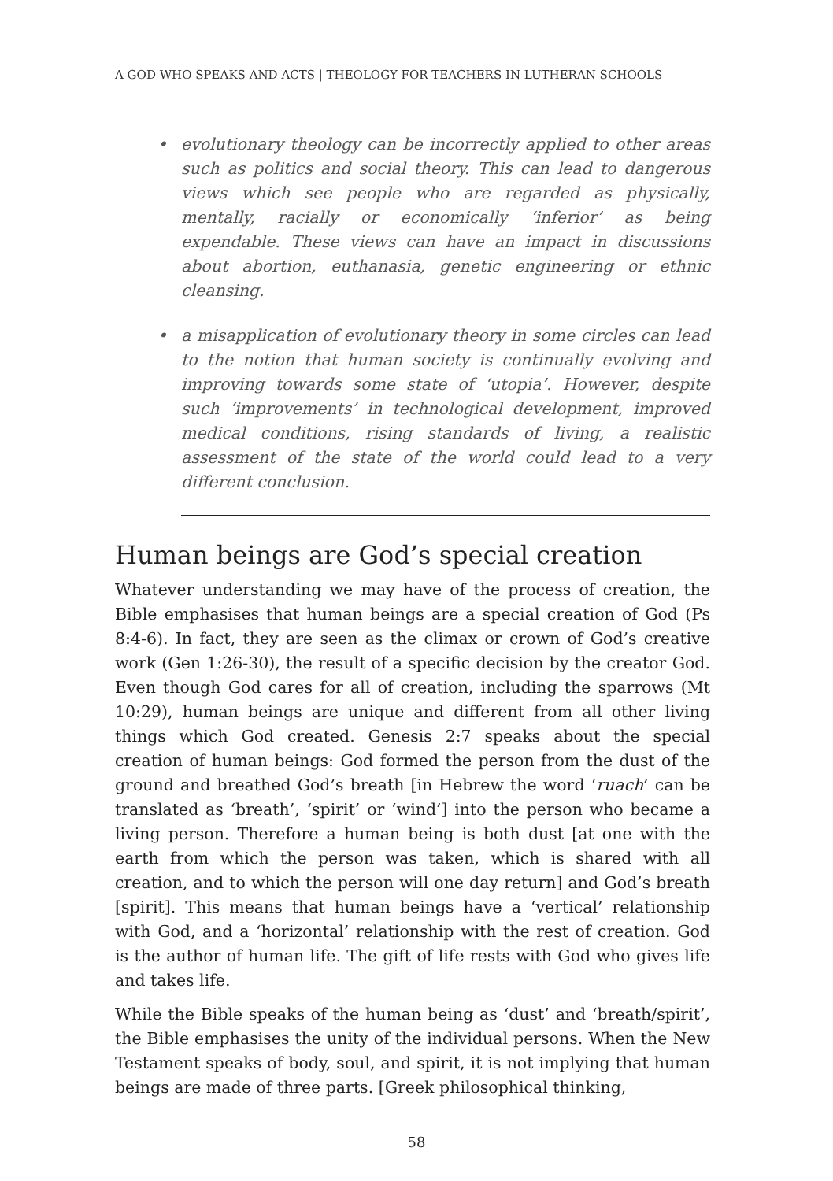A GOD WHO SPEAKS AND ACTS | THEOLOGY FOR TEACHERS IN LUTHERAN SCHOOLS
• evolutionary theology can be incorrectly applied to other areas such as politics and social theory. This can lead to dangerous views which see people who are regarded as physically, mentally, racially or economically ‘inferior’ as being expendable. These views can have an impact in discussions about abortion, euthanasia, genetic engineering or ethnic cleansing.
• a misapplication of evolutionary theory in some circles can lead to the notion that human society is continually evolving and improving towards some state of ‘utopia’. However, despite such ‘improvements’ in technological development, improved medical conditions, rising standards of living, a realistic assessment of the state of the world could lead to a very different conclusion.
Human beings are God’s special creation
Whatever understanding we may have of the process of creation, the Bible emphasises that human beings are a special creation of God (Ps 8:4-6). In fact, they are seen as the climax or crown of God’s creative work (Gen 1:26-30), the result of a specific decision by the creator God. Even though God cares for all of creation, including the sparrows (Mt 10:29), human beings are unique and different from all other living things which God created. Genesis 2:7 speaks about the special creation of human beings: God formed the person from the dust of the ground and breathed God’s breath [in Hebrew the word ‘ruach’ can be translated as ‘breath’, ‘spirit’ or ‘wind’] into the person who became a living person. Therefore a human being is both dust [at one with the earth from which the person was taken, which is shared with all creation, and to which the person will one day return] and God’s breath [spirit]. This means that human beings have a ‘vertical’ relationship with God, and a ‘horizontal’ relationship with the rest of creation. God is the author of human life. The gift of life rests with God who gives life and takes life.
While the Bible speaks of the human being as ‘dust’ and ‘breath/spirit’, the Bible emphasises the unity of the individual persons. When the New Testament speaks of body, soul, and spirit, it is not implying that human beings are made of three parts. [Greek philosophical thinking,
58